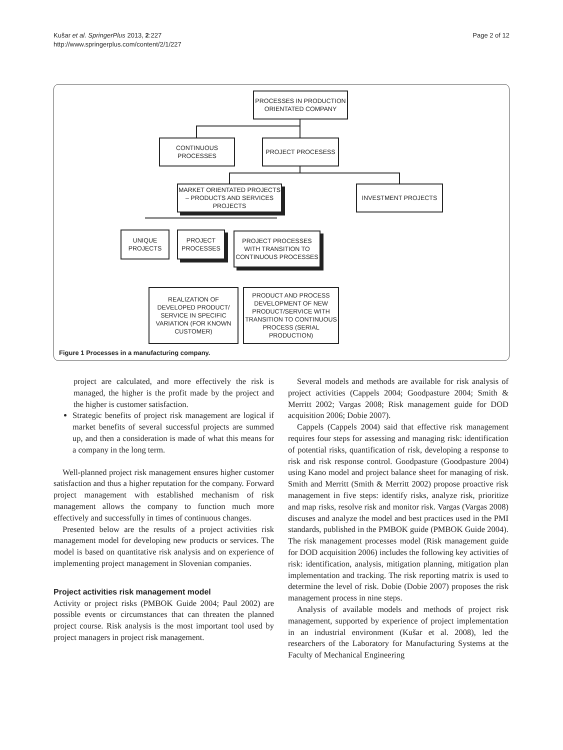Kušar et al. SpringerPlus 2013, 2:227
http://www.springerplus.com/content/2/1/227
Page 2 of 12
PROCESSES IN PRODUCTION ORIENTATED COMPANY
CONTINUOUS PROCESSES
PROJECT PROCESESS
MARKET ORIENTATED PROJECTS – PRODUCTS AND SERVICES PROJECTS
INVESTMENT PROJECTS
UNIQUE PROJECTS
PROJECT PROCESSES
PROJECT PROCESSES WITH TRANSITION TO CONTINUOUS PROCESSES
REALIZATION OF DEVELOPED PRODUCT/ SERVICE IN SPECIFIC VARIATION (FOR KNOWN CUSTOMER)
PRODUCT AND PROCESS DEVELOPMENT OF NEW PRODUCT/SERVICE WITH TRANSITION TO CONTINUOUS PROCESS (SERIAL PRODUCTION)
Figure 1 Processes in a manufacturing company.
project are calculated, and more effectively the risk is managed, the higher is the profit made by the project and the higher is customer satisfaction.
Strategic benefits of project risk management are logical if market benefits of several successful projects are summed up, and then a consideration is made of what this means for a company in the long term.
Well-planned project risk management ensures higher customer satisfaction and thus a higher reputation for the company. Forward project management with established mechanism of risk management allows the company to function much more effectively and successfully in times of continuous changes.
Presented below are the results of a project activities risk management model for developing new products or services. The model is based on quantitative risk analysis and on experience of implementing project management in Slovenian companies.
Project activities risk management model
Activity or project risks (PMBOK Guide 2004; Paul 2002) are possible events or circumstances that can threaten the planned project course. Risk analysis is the most important tool used by project managers in project risk management.
Several models and methods are available for risk analysis of project activities (Cappels 2004; Goodpasture 2004; Smith & Merritt 2002; Vargas 2008; Risk management guide for DOD acquisition 2006; Dobie 2007).
Cappels (Cappels 2004) said that effective risk management requires four steps for assessing and managing risk: identification of potential risks, quantification of risk, developing a response to risk and risk response control. Goodpasture (Goodpasture 2004) using Kano model and project balance sheet for managing of risk. Smith and Merritt (Smith & Merritt 2002) propose proactive risk management in five steps: identify risks, analyze risk, prioritize and map risks, resolve risk and monitor risk. Vargas (Vargas 2008) discuses and analyze the model and best practices used in the PMI standards, published in the PMBOK guide (PMBOK Guide 2004). The risk management processes model (Risk management guide for DOD acquisition 2006) includes the following key activities of risk: identification, analysis, mitigation planning, mitigation plan implementation and tracking. The risk reporting matrix is used to determine the level of risk. Dobie (Dobie 2007) proposes the risk management process in nine steps.
Analysis of available models and methods of project risk management, supported by experience of project implementation in an industrial environment (Kušar et al. 2008), led the researchers of the Laboratory for Manufacturing Systems at the Faculty of Mechanical Engineering